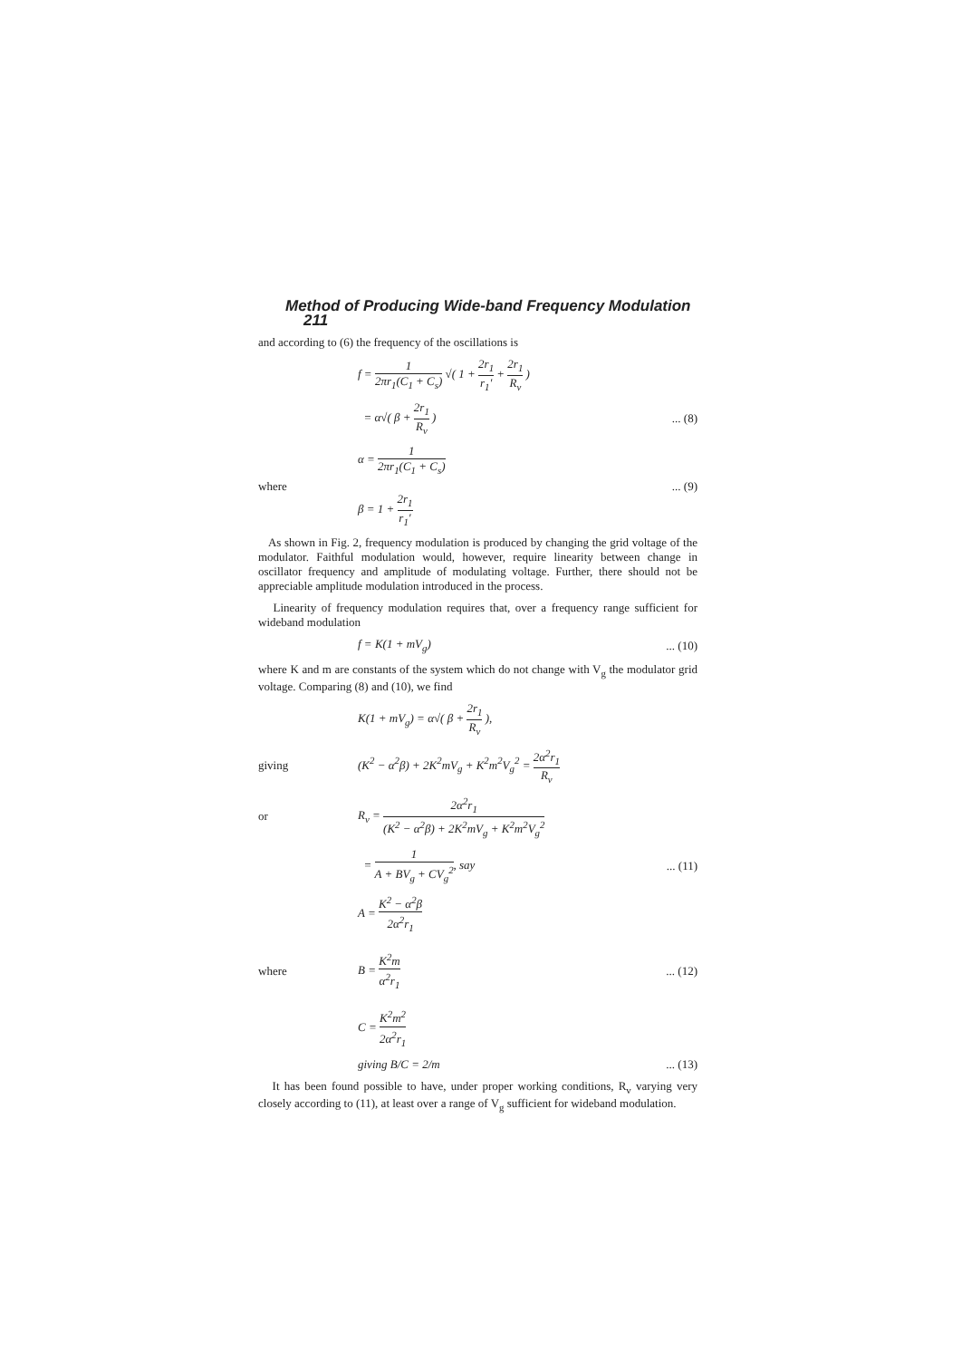Method of Producing Wide-band Frequency Modulation 211
and according to (6) the frequency of the oscillations is
f = 1 2πr<sub>1</sub>(C<sub>1</sub> + C<sub>s</sub>) √( 1 + 2r<sub>1</sub> r<sub>1</sub>′ + 2r<sub>1</sub> R<sub>v</sub> )
= α√( β + 2r<sub>1</sub> R<sub>v</sub> ) ... (8)
where
α = 1 2πr<sub>1</sub>(C<sub>1</sub> + C<sub>s</sub>)
β = 1 + 2r<sub>1</sub> r<sub>1</sub>′
... (9)
As shown in Fig. 2, frequency modulation is produced by changing the grid voltage of the modulator. Faithful modulation would, however, require linearity between change in oscillator frequency and amplitude of modulating voltage. Further, there should not be appreciable amplitude modulation introduced in the process.
Linearity of frequency modulation requires that, over a frequency range sufficient for wideband modulation
f = K(1 + mV<sub>g</sub>)
... (10)
where K and m are constants of the system which do not change with V<sub>g</sub> the modulator grid voltage. Comparing (8) and (10), we find
K(1 + mV<sub>g</sub>) = α√( β + 2r<sub>1</sub> R<sub>v</sub> ),
giving
(K<sup>2</sup> − α<sup>2</sup>β) + 2K<sup>2</sup>mV<sub>g</sub> + K<sup>2</sup>m<sup>2</sup>V<sub>g</sub><sup>2</sup> = 2α<sup>2</sup>r<sub>1</sub> R<sub>v</sub>
or
R<sub>v</sub> = 2α<sup>2</sup>r<sub>1</sub> (K<sup>2</sup> − α<sup>2</sup>β) + 2K<sup>2</sup>mV<sub>g</sub> + K<sup>2</sup>m<sup>2</sup>V<sub>g</sub><sup>2</sup>
= 1 A + BV<sub>g</sub> + CV<sub>g</sub><sup>2</sup>, say
... (11)
where
A = K<sup>2</sup> − α<sup>2</sup>β 2α<sup>2</sup>r<sub>1</sub>
B = K<sup>2</sup>m α<sup>2</sup>r<sub>1</sub>
C = K<sup>2</sup>m<sup>2</sup> 2α<sup>2</sup>r<sub>1</sub>
... (12)
giving B/C = 2/m
... (13)
It has been found possible to have, under proper working conditions, R<sub>v</sub> varying very closely according to (11), at least over a range of V<sub>g</sub> sufficient for wideband modulation.